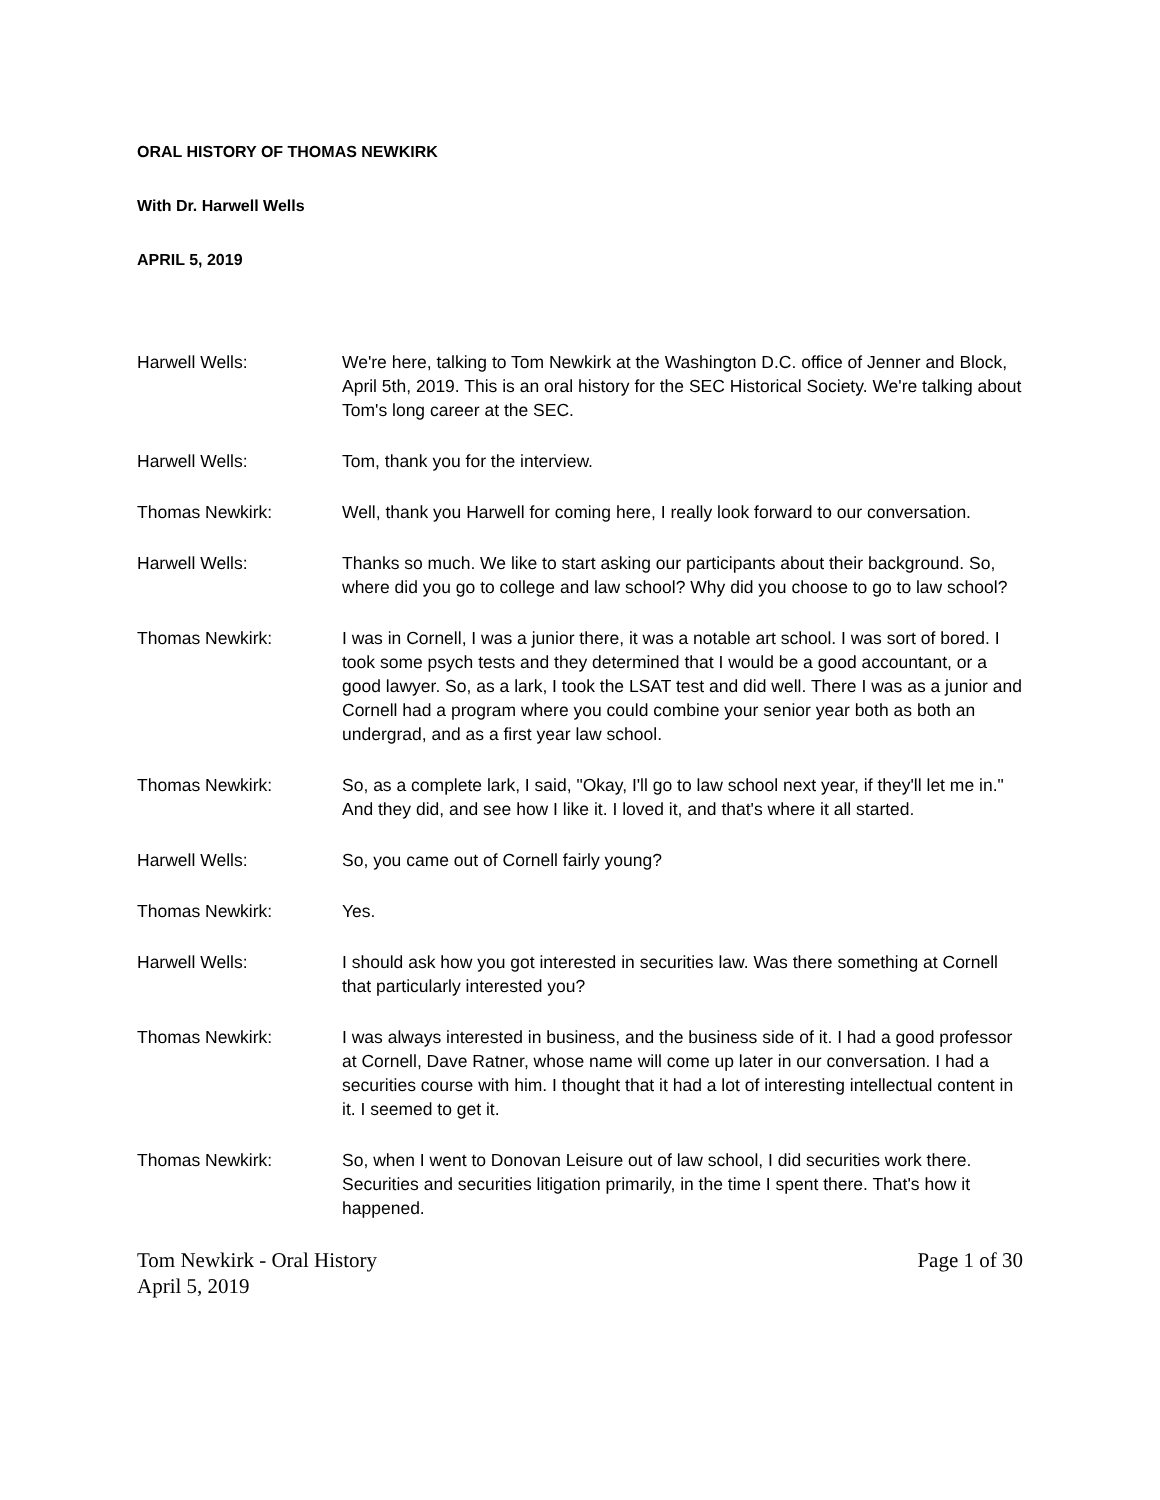ORAL HISTORY OF THOMAS NEWKIRK
With Dr. Harwell Wells
APRIL 5, 2019
Harwell Wells: We're here, talking to Tom Newkirk at the Washington D.C. office of Jenner and Block, April 5th, 2019. This is an oral history for the SEC Historical Society. We're talking about Tom's long career at the SEC.
Harwell Wells: Tom, thank you for the interview.
Thomas Newkirk: Well, thank you Harwell for coming here, I really look forward to our conversation.
Harwell Wells: Thanks so much. We like to start asking our participants about their background. So, where did you go to college and law school? Why did you choose to go to law school?
Thomas Newkirk: I was in Cornell, I was a junior there, it was a notable art school. I was sort of bored. I took some psych tests and they determined that I would be a good accountant, or a good lawyer. So, as a lark, I took the LSAT test and did well. There I was as a junior and Cornell had a program where you could combine your senior year both as both an undergrad, and as a first year law school.
Thomas Newkirk: So, as a complete lark, I said, "Okay, I'll go to law school next year, if they'll let me in." And they did, and see how I like it. I loved it, and that's where it all started.
Harwell Wells: So, you came out of Cornell fairly young?
Thomas Newkirk: Yes.
Harwell Wells: I should ask how you got interested in securities law. Was there something at Cornell that particularly interested you?
Thomas Newkirk: I was always interested in business, and the business side of it. I had a good professor at Cornell, Dave Ratner, whose name will come up later in our conversation. I had a securities course with him. I thought that it had a lot of interesting intellectual content in it. I seemed to get it.
Thomas Newkirk: So, when I went to Donovan Leisure out of law school, I did securities work there. Securities and securities litigation primarily, in the time I spent there. That's how it happened.
Tom Newkirk - Oral History
April 5, 2019
Page 1 of 30